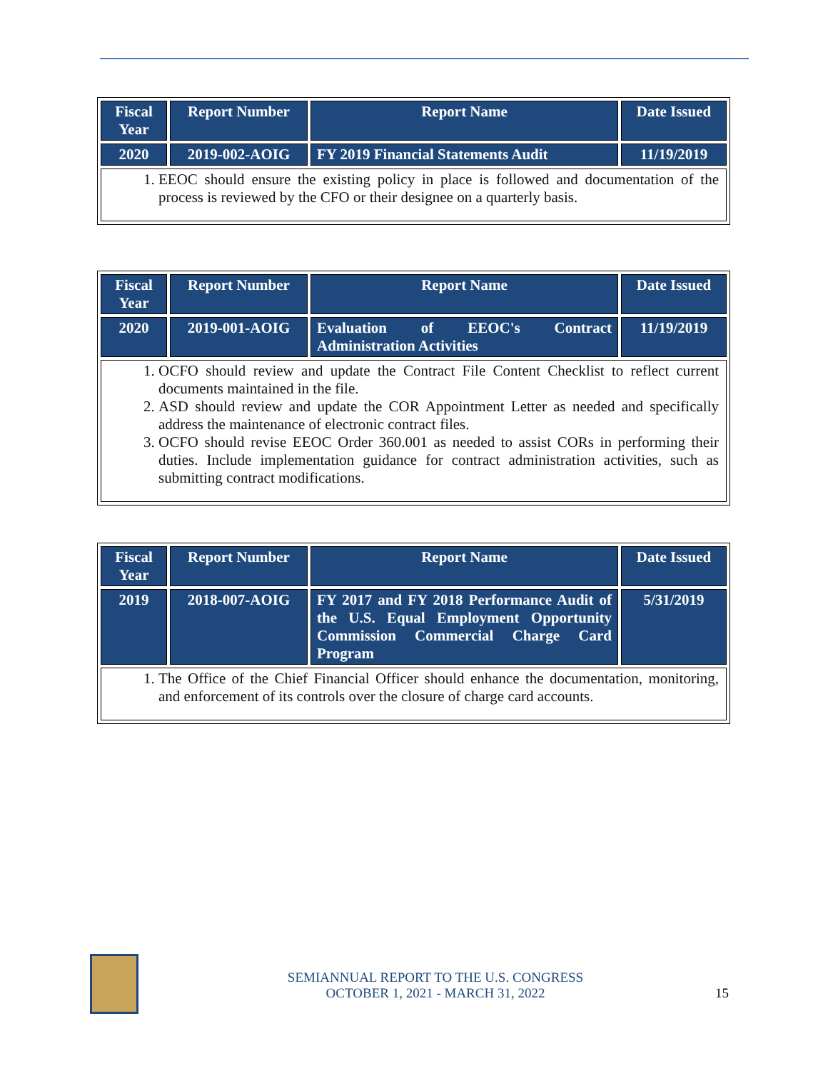| Fiscal Year | Report Number | Report Name | Date Issued |
| --- | --- | --- | --- |
| 2020 | 2019-002-AOIG | FY 2019 Financial Statements Audit | 11/19/2019 |
| 1. EEOC should ensure the existing policy in place is followed and documentation of the process is reviewed by the CFO or their designee on a quarterly basis. | | | |
| Fiscal Year | Report Number | Report Name | Date Issued |
| --- | --- | --- | --- |
| 2020 | 2019-001-AOIG | Evaluation of EEOC's Contract Administration Activities | 11/19/2019 |
| 1. OCFO should review and update the Contract File Content Checklist to reflect current documents maintained in the file. 2. ASD should review and update the COR Appointment Letter as needed and specifically address the maintenance of electronic contract files. 3. OCFO should revise EEOC Order 360.001 as needed to assist CORs in performing their duties. Include implementation guidance for contract administration activities, such as submitting contract modifications. | | | |
| Fiscal Year | Report Number | Report Name | Date Issued |
| --- | --- | --- | --- |
| 2019 | 2018-007-AOIG | FY 2017 and FY 2018 Performance Audit of the U.S. Equal Employment Opportunity Commission Commercial Charge Card Program | 5/31/2019 |
| 1. The Office of the Chief Financial Officer should enhance the documentation, monitoring, and enforcement of its controls over the closure of charge card accounts. | | | |
SEMIANNUAL REPORT TO THE U.S. CONGRESS
OCTOBER 1, 2021 - MARCH 31, 2022 15